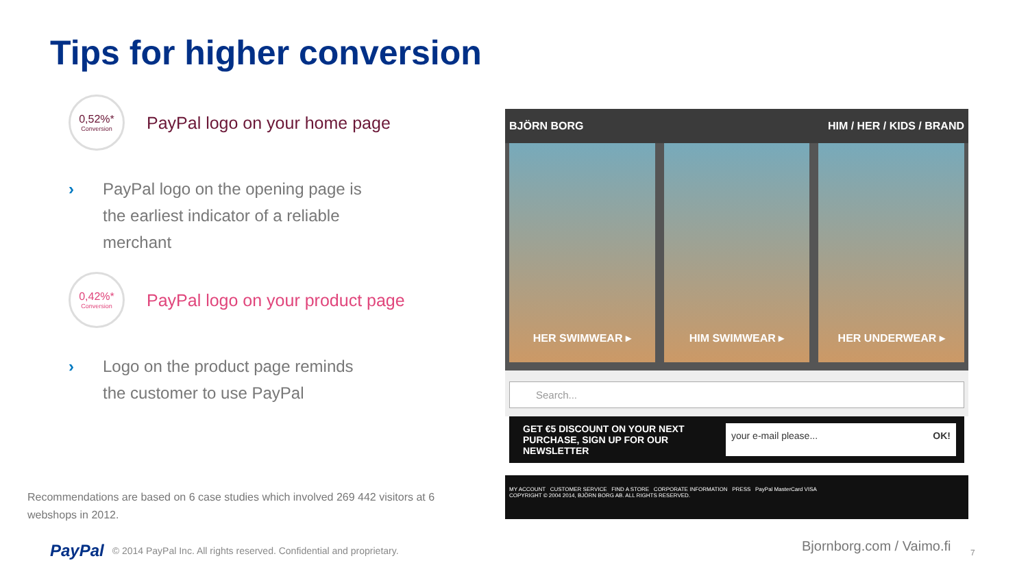Tips for higher conversion
0,52%*
Conversion
PayPal logo on your home page
› PayPal logo on the opening page is
the earliest indicator of a reliable
merchant
0,42%*
Conversion
PayPal logo on your product page
› Logo on the product page reminds
the customer to use PayPal
Recommendations are based on 6 case studies which involved 269 442 visitors at 6 webshops in 2012.
PayPal © 2014 PayPal Inc. All rights reserved. Confidential and proprietary.
BJÖRN BORG HIM / HER / KIDS / BRAND
HER SWIMWEAR ▸ HIM SWIMWEAR ▸ HER UNDERWEAR ▸
Search...
GET €5 DISCOUNT ON YOUR NEXT
PURCHASE, SIGN UP FOR OUR
NEWSLETTER your e-mail please... OK!
MY ACCOUNT CUSTOMER SERVICE FIND A STORE CORPORATE INFORMATION PRESS PayPal MasterCard VISA
COPYRIGHT © 2004 2014, BJÖRN BORG AB. ALL RIGHTS RESERVED.
Bjornborg.com / Vaimo.fi 7